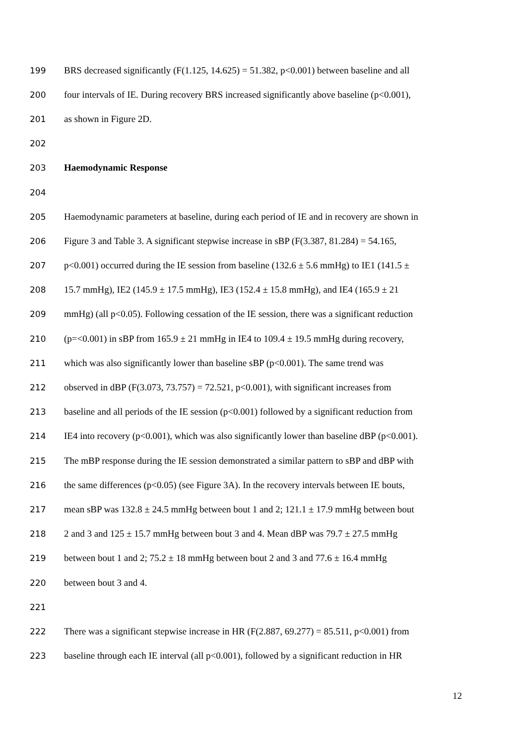199 BRS decreased significantly (F(1.125, 14.625) = 51.382, p<0.001) between baseline and all
200 four intervals of IE. During recovery BRS increased significantly above baseline (p<0.001),
201 as shown in Figure 2D.
202
203 Haemodynamic Response
204
205 Haemodynamic parameters at baseline, during each period of IE and in recovery are shown in
206 Figure 3 and Table 3. A significant stepwise increase in sBP (F(3.387, 81.284) = 54.165,
207 p<0.001) occurred during the IE session from baseline (132.6 ± 5.6 mmHg) to IE1 (141.5 ±
208 15.7 mmHg), IE2 (145.9 ± 17.5 mmHg), IE3 (152.4 ± 15.8 mmHg), and IE4 (165.9 ± 21
209 mmHg) (all p<0.05). Following cessation of the IE session, there was a significant reduction
210 (p=<0.001) in sBP from 165.9 ± 21 mmHg in IE4 to 109.4 ± 19.5 mmHg during recovery,
211 which was also significantly lower than baseline sBP (p<0.001). The same trend was
212 observed in dBP (F(3.073, 73.757) = 72.521, p<0.001), with significant increases from
213 baseline and all periods of the IE session (p<0.001) followed by a significant reduction from
214 IE4 into recovery (p<0.001), which was also significantly lower than baseline dBP (p<0.001).
215 The mBP response during the IE session demonstrated a similar pattern to sBP and dBP with
216 the same differences (p<0.05) (see Figure 3A). In the recovery intervals between IE bouts,
217 mean sBP was 132.8 ± 24.5 mmHg between bout 1 and 2; 121.1 ± 17.9 mmHg between bout
218 2 and 3 and 125 ± 15.7 mmHg between bout 3 and 4. Mean dBP was 79.7 ± 27.5 mmHg
219 between bout 1 and 2; 75.2 ± 18 mmHg between bout 2 and 3 and 77.6 ± 16.4 mmHg
220 between bout 3 and 4.
221
222 There was a significant stepwise increase in HR (F(2.887, 69.277) = 85.511, p<0.001) from
223 baseline through each IE interval (all p<0.001), followed by a significant reduction in HR
12